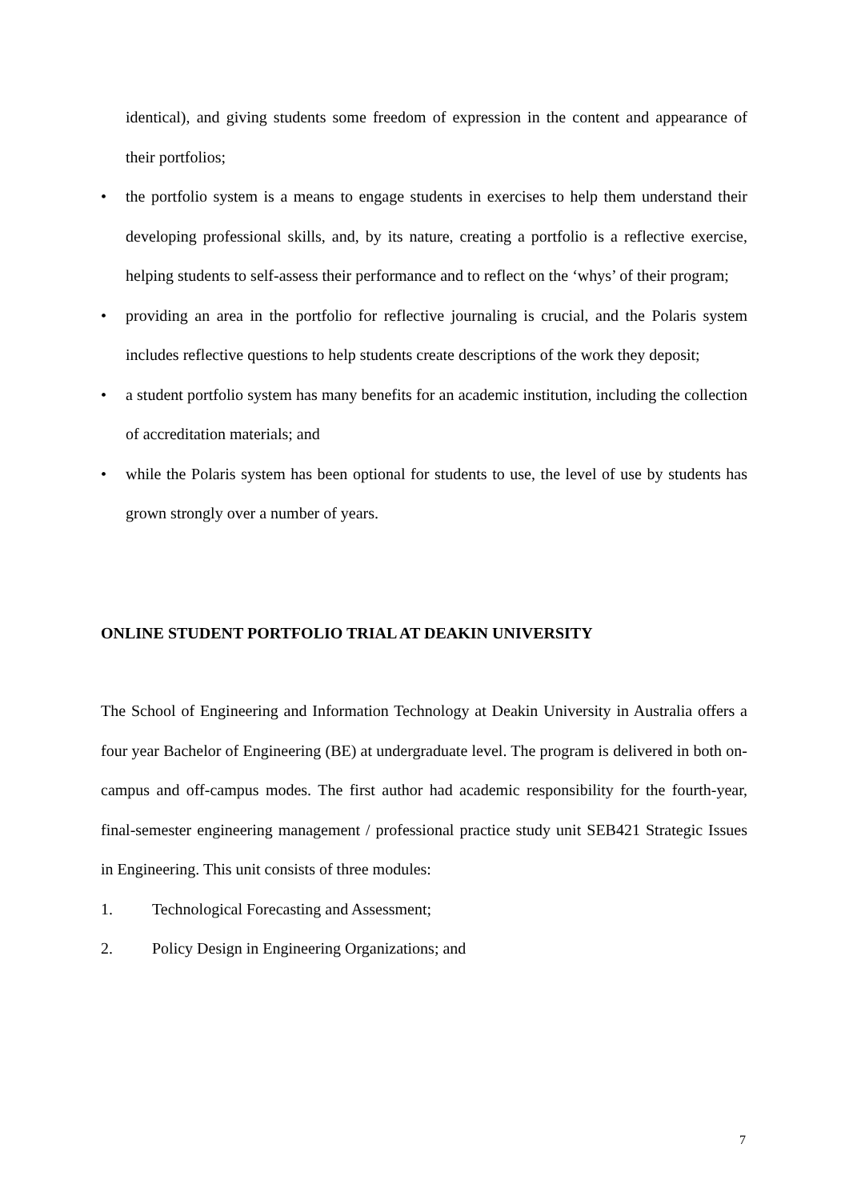identical), and giving students some freedom of expression in the content and appearance of their portfolios;
• the portfolio system is a means to engage students in exercises to help them understand their developing professional skills, and, by its nature, creating a portfolio is a reflective exercise, helping students to self-assess their performance and to reflect on the ‘whys’ of their program;
• providing an area in the portfolio for reflective journaling is crucial, and the Polaris system includes reflective questions to help students create descriptions of the work they deposit;
• a student portfolio system has many benefits for an academic institution, including the collection of accreditation materials; and
• while the Polaris system has been optional for students to use, the level of use by students has grown strongly over a number of years.
ONLINE STUDENT PORTFOLIO TRIAL AT DEAKIN UNIVERSITY
The School of Engineering and Information Technology at Deakin University in Australia offers a four year Bachelor of Engineering (BE) at undergraduate level. The program is delivered in both on-campus and off-campus modes. The first author had academic responsibility for the fourth-year, final-semester engineering management / professional practice study unit SEB421 Strategic Issues in Engineering. This unit consists of three modules:
1. Technological Forecasting and Assessment;
2. Policy Design in Engineering Organizations; and
7